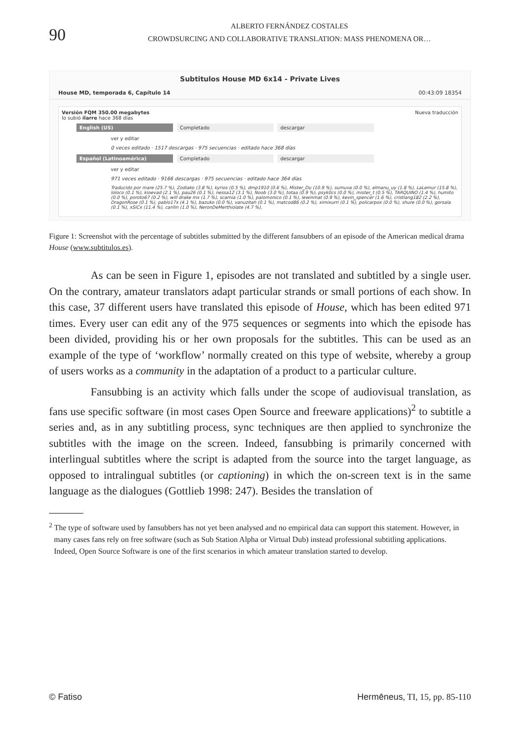90
ALBERTO FERNÁNDEZ COSTALES
CROWDSURCING AND COLLABORATIVE TRANSLATION: MASS PHENOMENA OR…
Subtitulos House MD 6x14 - Private Lives
House MD, temporada 6, Capítulo 14 00:43:09 18354
Versión FQM 350.00 megabytes Nueva traducción
lo subió ilarre hace 368 días
English (US) Completado descargar
ver y editar
0 veces editado · 1517 descargas · 975 secuencias · editado hace 368 días
Español (Latinoamérica) Completado descargar
ver y editar
971 veces editado · 9166 descargas · 975 secuencias · editado hace 364 días
Traducido por mare (25.7 %), Zodiako (3.8 %), kyrios (0.5 %), dmp1910 (0.6 %), Mister_Du (10.9 %), sumuva (0.0 %), elmanu_uy (1.8 %), LaLemur (15.8 %), loloco (0.1 %), kioevad (2.1 %), pau26 (0.1 %), nessa12 (3.1 %), Noob (3.0 %), totaa (0.9 %), psyk0cs (0.0 %), mister_t (0.5 %), TARQUINO (1.4 %), humito (0.0 %), poroto67 (0.2 %), will drake mx (1.7 %), scarnia (1.0 %), palomonico (0.1 %), lewinmat (0.9 %), kevin_spencer (1.6 %), cristiang182 (2.2 %), DragonRose (0.1 %), pablo17x (4.1 %), bazuko (0.0 %), vanuzitah (0.1 %), matcod86 (0.2 %), ximixurri (0.1 %), policarpox (0.0 %), shure (0.0 %), gorsala (0.1 %), xSiCx (11.4 %), carilin (1.0 %), NeronDeMerthiolate (4.7 %),
Figure 1: Screenshot with the percentage of subtitles submitted by the different fansubbers of an episode of the American medical drama House (www.subtitulos.es).
As can be seen in Figure 1, episodes are not translated and subtitled by a single user. On the contrary, amateur translators adapt particular strands or small portions of each show. In this case, 37 different users have translated this episode of House, which has been edited 971 times. Every user can edit any of the 975 sequences or segments into which the episode has been divided, providing his or her own proposals for the subtitles. This can be used as an example of the type of ‘workflow’ normally created on this type of website, whereby a group of users works as a community in the adaptation of a product to a particular culture.
Fansubbing is an activity which falls under the scope of audiovisual translation, as fans use specific software (in most cases Open Source and freeware applications)<sup>2</sup> to subtitle a series and, as in any subtitling process, sync techniques are then applied to synchronize the subtitles with the image on the screen. Indeed, fansubbing is primarily concerned with interlingual subtitles where the script is adapted from the source into the target language, as opposed to intralingual subtitles (or captioning) in which the on-screen text is in the same language as the dialogues (Gottlieb 1998: 247). Besides the translation of
<sup>2</sup> The type of software used by fansubbers has not yet been analysed and no empirical data can support this statement. However, in many cases fans rely on free software (such as Sub Station Alpha or Virtual Dub) instead professional subtitling applications. Indeed, Open Source Software is one of the first scenarios in which amateur translation started to develop.
© Fatiso Hermēneus, TI, 15, pp. 85-110